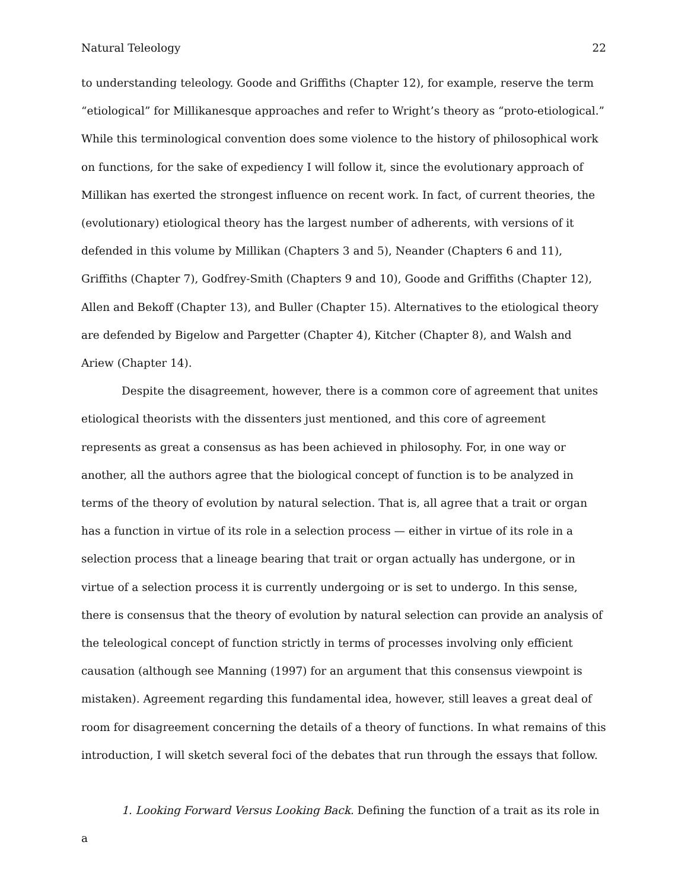Natural Teleology 22
to understanding teleology. Goode and Griffiths (Chapter 12), for example, reserve the term “etiological” for Millikanesque approaches and refer to Wright’s theory as “proto-etiological.” While this terminological convention does some violence to the history of philosophical work on functions, for the sake of expediency I will follow it, since the evolutionary approach of Millikan has exerted the strongest influence on recent work. In fact, of current theories, the (evolutionary) etiological theory has the largest number of adherents, with versions of it defended in this volume by Millikan (Chapters 3 and 5), Neander (Chapters 6 and 11), Griffiths (Chapter 7), Godfrey-Smith (Chapters 9 and 10), Goode and Griffiths (Chapter 12), Allen and Bekoff (Chapter 13), and Buller (Chapter 15). Alternatives to the etiological theory are defended by Bigelow and Pargetter (Chapter 4), Kitcher (Chapter 8), and Walsh and Ariew (Chapter 14).
Despite the disagreement, however, there is a common core of agreement that unites etiological theorists with the dissenters just mentioned, and this core of agreement represents as great a consensus as has been achieved in philosophy. For, in one way or another, all the authors agree that the biological concept of function is to be analyzed in terms of the theory of evolution by natural selection. That is, all agree that a trait or organ has a function in virtue of its role in a selection process — either in virtue of its role in a selection process that a lineage bearing that trait or organ actually has undergone, or in virtue of a selection process it is currently undergoing or is set to undergo. In this sense, there is consensus that the theory of evolution by natural selection can provide an analysis of the teleological concept of function strictly in terms of processes involving only efficient causation (although see Manning (1997) for an argument that this consensus viewpoint is mistaken). Agreement regarding this fundamental idea, however, still leaves a great deal of room for disagreement concerning the details of a theory of functions. In what remains of this introduction, I will sketch several foci of the debates that run through the essays that follow.
1. Looking Forward Versus Looking Back. Defining the function of a trait as its role in a